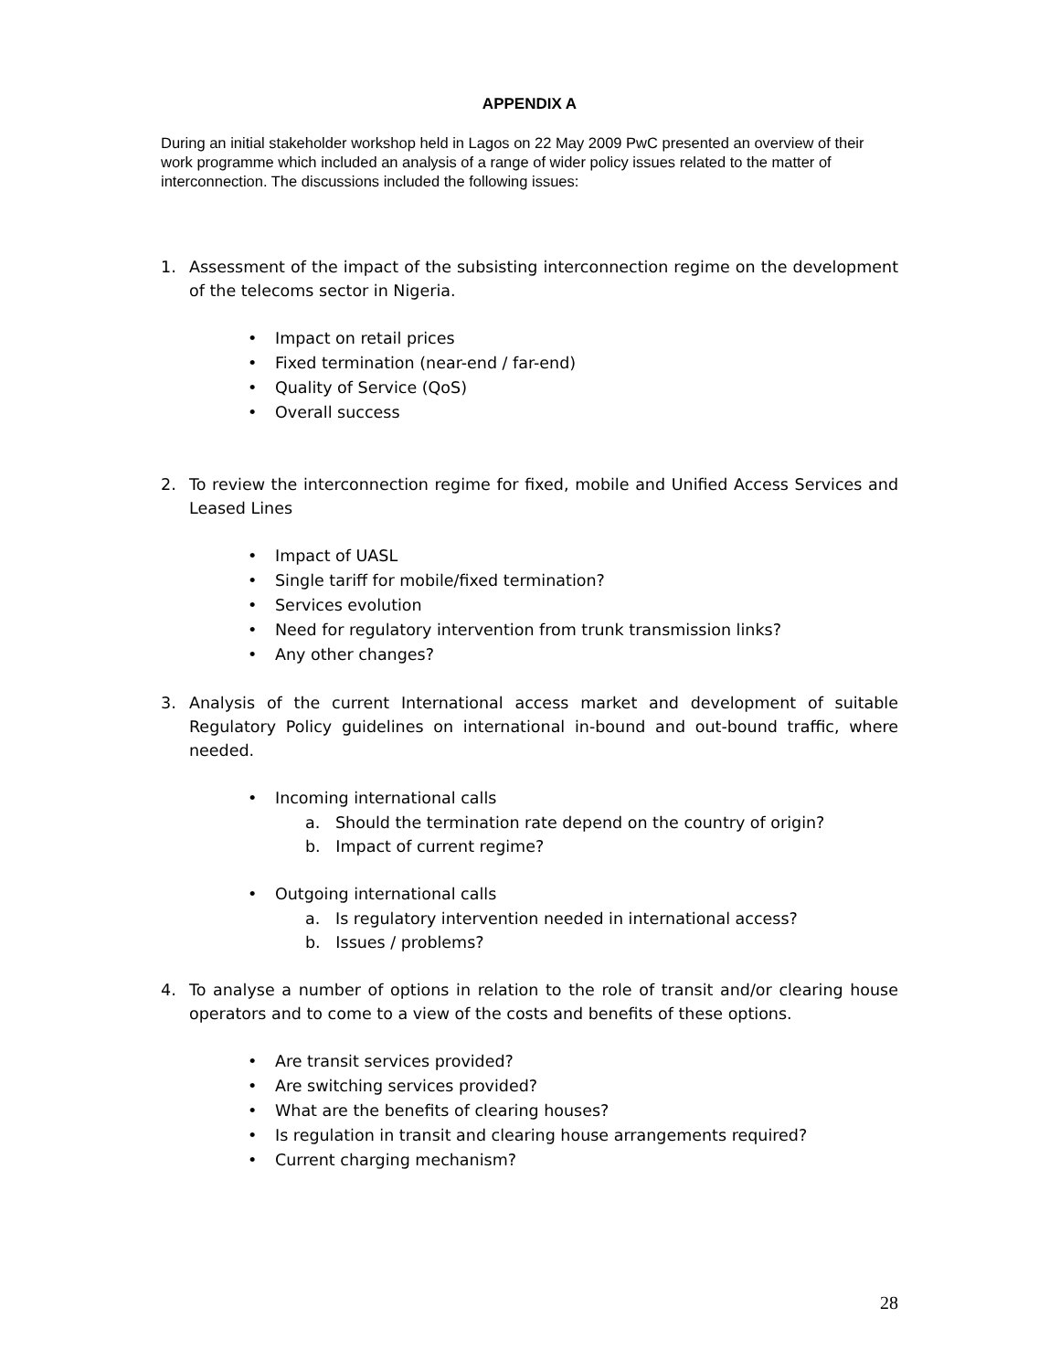APPENDIX A
During an initial stakeholder workshop held in Lagos on 22 May 2009 PwC presented an overview of their work programme which included an analysis of a range of wider policy issues related to the matter of interconnection. The discussions included the following issues:
1. Assessment of the impact of the subsisting interconnection regime on the development of the telecoms sector in Nigeria.
• Impact on retail prices
• Fixed termination (near-end / far-end)
• Quality of Service (QoS)
• Overall success
2. To review the interconnection regime for fixed, mobile and Unified Access Services and Leased Lines
• Impact of UASL
• Single tariff for mobile/fixed termination?
• Services evolution
• Need for regulatory intervention from trunk transmission links?
• Any other changes?
3. Analysis of the current International access market and development of suitable Regulatory Policy guidelines on international in-bound and out-bound traffic, where needed.
• Incoming international calls
a. Should the termination rate depend on the country of origin?
b. Impact of current regime?
• Outgoing international calls
a. Is regulatory intervention needed in international access?
b. Issues / problems?
4. To analyse a number of options in relation to the role of transit and/or clearing house operators and to come to a view of the costs and benefits of these options.
• Are transit services provided?
• Are switching services provided?
• What are the benefits of clearing houses?
• Is regulation in transit and clearing house arrangements required?
• Current charging mechanism?
28